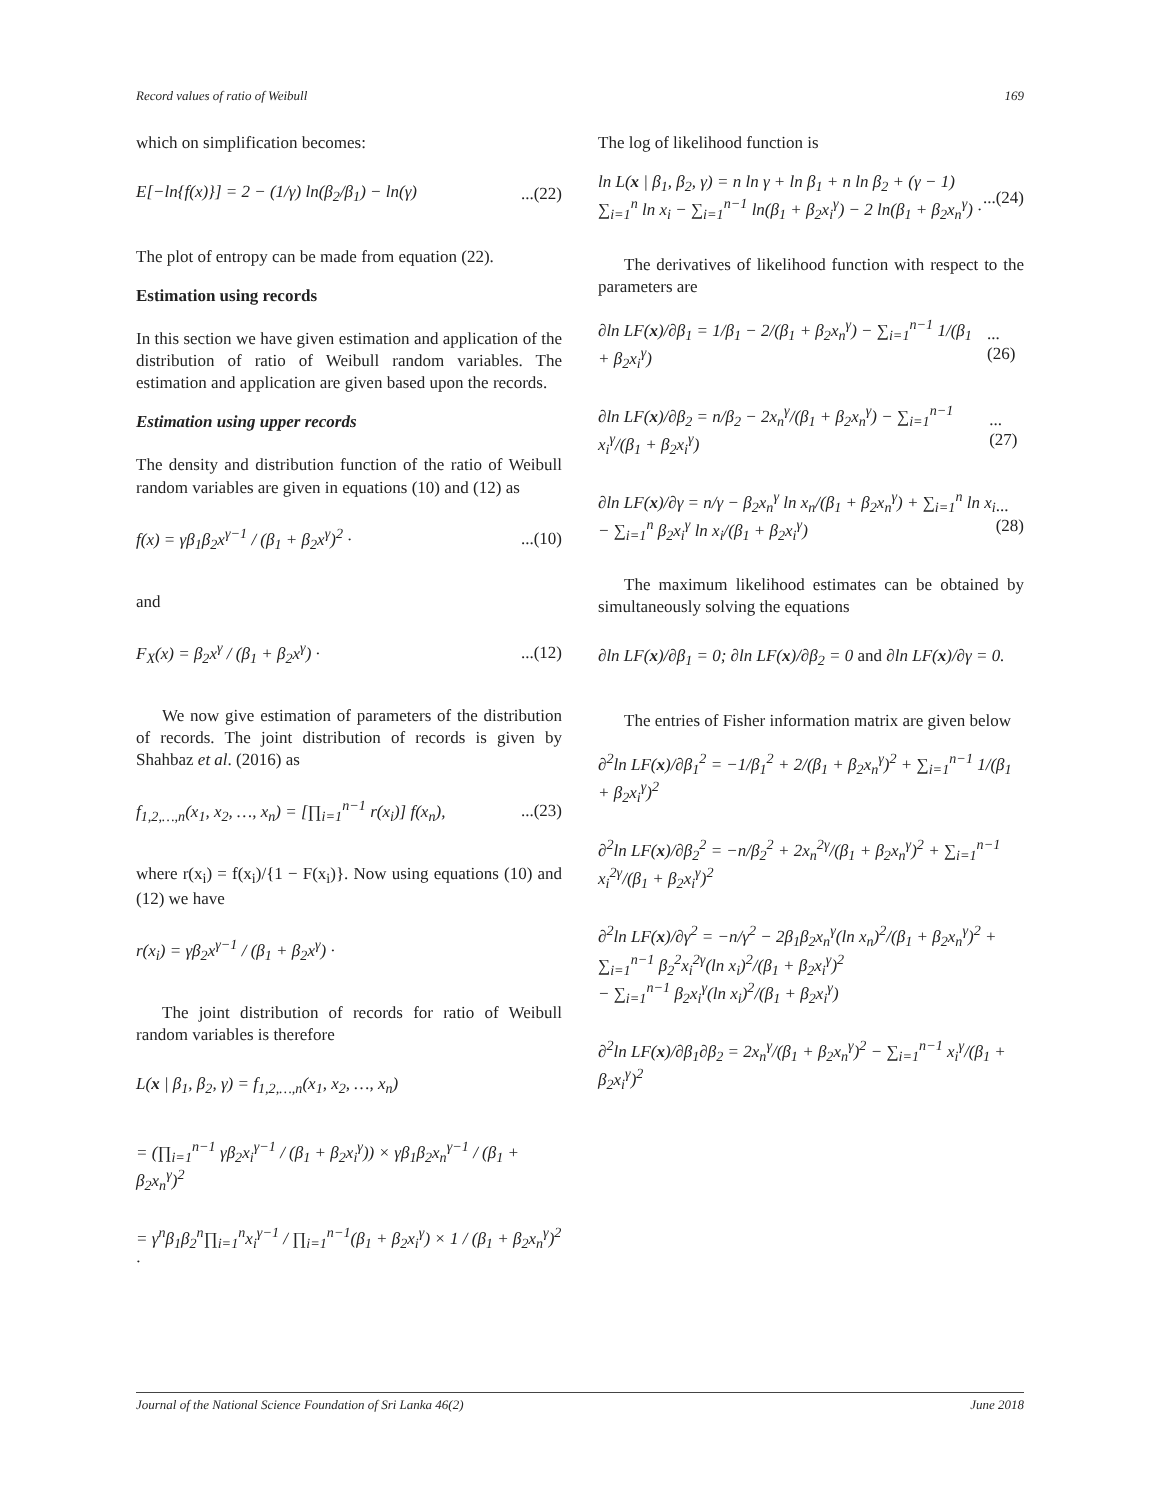Record values of ratio of Weibull 169
which on simplification becomes:
E[−ln{f(x)}] = 2 − (1/γ) ln(β<sub>2</sub>/β<sub>1</sub>) − ln(γ)...(22)
The plot of entropy can be made from equation (22).
Estimation using records
In this section we have given estimation and application of the distribution of ratio of Weibull random variables. The estimation and application are given based upon the records.
Estimation using upper records
The density and distribution function of the ratio of Weibull random variables are given in equations (10) and (12) as
f(x) = γβ<sub>1</sub>β<sub>2</sub>x<sup>γ−1</sup> / (β<sub>1</sub> + β<sub>2</sub>x<sup>γ</sup>)<sup>2</sup> ·...(10)
and
F<sub>X</sub>(x) = β<sub>2</sub>x<sup>γ</sup> / (β<sub>1</sub> + β<sub>2</sub>x<sup>γ</sup>) ·...(12)
We now give estimation of parameters of the distribution of records. The joint distribution of records is given by Shahbaz et al. (2016) as
f<sub>1,2,…,n</sub>(x<sub>1</sub>, x<sub>2</sub>, …, x<sub>n</sub>) = [∏<sub>i=1</sub><sup>n−1</sup> r(x<sub>i</sub>)] f(x<sub>n</sub>),...(23)
where r(x<sub>i</sub>) = f(x<sub>i</sub>)/{1 − F(x<sub>i</sub>)}. Now using equations (10) and (12) we have
r(x<sub>i</sub>) = γβ<sub>2</sub>x<sup>γ−1</sup> / (β<sub>1</sub> + β<sub>2</sub>x<sup>γ</sup>) ·
The joint distribution of records for ratio of Weibull random variables is therefore
L(x | β<sub>1</sub>, β<sub>2</sub>, γ) = f<sub>1,2,…,n</sub>(x<sub>1</sub>, x<sub>2</sub>, …, x<sub>n</sub>)
= (∏<sub>i=1</sub><sup>n−1</sup> γβ<sub>2</sub>x<sub>i</sub><sup>γ−1</sup> / (β<sub>1</sub> + β<sub>2</sub>x<sub>i</sub><sup>γ</sup>)) × γβ<sub>1</sub>β<sub>2</sub>x<sub>n</sub><sup>γ−1</sup> / (β<sub>1</sub> + β<sub>2</sub>x<sub>n</sub><sup>γ</sup>)<sup>2</sup>
= γ<sup>n</sup>β<sub>1</sub>β<sub>2</sub><sup>n</sup>∏<sub>i=1</sub><sup>n</sup>x<sub>i</sub><sup>γ−1</sup> / ∏<sub>i=1</sub><sup>n−1</sup>(β<sub>1</sub> + β<sub>2</sub>x<sub>i</sub><sup>γ</sup>) × 1 / (β<sub>1</sub> + β<sub>2</sub>x<sub>n</sub><sup>γ</sup>)<sup>2</sup> ·
The log of likelihood function is
ln L(x | β<sub>1</sub>, β<sub>2</sub>, γ) = n ln γ + ln β<sub>1</sub> + n ln β<sub>2</sub> + (γ − 1)
∑<sub>i=1</sub><sup>n</sup> ln x<sub>i</sub> − ∑<sub>i=1</sub><sup>n−1</sup> ln(β<sub>1</sub> + β<sub>2</sub>x<sub>i</sub><sup>γ</sup>) − 2 ln(β<sub>1</sub> + β<sub>2</sub>x<sub>n</sub><sup>γ</sup>) ·...(24)
The derivatives of likelihood function with respect to the parameters are
∂ln LF(x)/∂β<sub>1</sub> = 1/β<sub>1</sub> − 2/(β<sub>1</sub> + β<sub>2</sub>x<sub>n</sub><sup>γ</sup>) − ∑<sub>i=1</sub><sup>n−1</sup> 1/(β<sub>1</sub> + β<sub>2</sub>x<sub>i</sub><sup>γ</sup>)...(26)
∂ln LF(x)/∂β<sub>2</sub> = n/β<sub>2</sub> − 2x<sub>n</sub><sup>γ</sup>/(β<sub>1</sub> + β<sub>2</sub>x<sub>n</sub><sup>γ</sup>) − ∑<sub>i=1</sub><sup>n−1</sup> x<sub>i</sub><sup>γ</sup>/(β<sub>1</sub> + β<sub>2</sub>x<sub>i</sub><sup>γ</sup>)...(27)
∂ln LF(x)/∂γ = n/γ − β<sub>2</sub>x<sub>n</sub><sup>γ</sup> ln x<sub>n</sub>/(β<sub>1</sub> + β<sub>2</sub>x<sub>n</sub><sup>γ</sup>) + ∑<sub>i=1</sub><sup>n</sup> ln x<sub>i</sub> − ∑<sub>i=1</sub><sup>n</sup> β<sub>2</sub>x<sub>i</sub><sup>γ</sup> ln x<sub>i</sub>/(β<sub>1</sub> + β<sub>2</sub>x<sub>i</sub><sup>γ</sup>)...(28)
The maximum likelihood estimates can be obtained by simultaneously solving the equations
∂ln LF(x)/∂β<sub>1</sub> = 0; ∂ln LF(x)/∂β<sub>2</sub> = 0 and ∂ln LF(x)/∂γ = 0.
The entries of Fisher information matrix are given below
∂<sup>2</sup>ln LF(x)/∂β<sub>1</sub><sup>2</sup> = −1/β<sub>1</sub><sup>2</sup> + 2/(β<sub>1</sub> + β<sub>2</sub>x<sub>n</sub><sup>γ</sup>)<sup>2</sup> + ∑<sub>i=1</sub><sup>n−1</sup> 1/(β<sub>1</sub> + β<sub>2</sub>x<sub>i</sub><sup>γ</sup>)<sup>2</sup>
∂<sup>2</sup>ln LF(x)/∂β<sub>2</sub><sup>2</sup> = −n/β<sub>2</sub><sup>2</sup> + 2x<sub>n</sub><sup>2γ</sup>/(β<sub>1</sub> + β<sub>2</sub>x<sub>n</sub><sup>γ</sup>)<sup>2</sup> + ∑<sub>i=1</sub><sup>n−1</sup> x<sub>i</sub><sup>2γ</sup>/(β<sub>1</sub> + β<sub>2</sub>x<sub>i</sub><sup>γ</sup>)<sup>2</sup>
∂<sup>2</sup>ln LF(x)/∂γ<sup>2</sup> = −n/γ<sup>2</sup> − 2β<sub>1</sub>β<sub>2</sub>x<sub>n</sub><sup>γ</sup>(ln x<sub>n</sub>)<sup>2</sup>/(β<sub>1</sub> + β<sub>2</sub>x<sub>n</sub><sup>γ</sup>)<sup>2</sup> + ∑<sub>i=1</sub><sup>n−1</sup> β<sub>2</sub><sup>2</sup>x<sub>i</sub><sup>2γ</sup>(ln x<sub>i</sub>)<sup>2</sup>/(β<sub>1</sub> + β<sub>2</sub>x<sub>i</sub><sup>γ</sup>)<sup>2</sup>
− ∑<sub>i=1</sub><sup>n−1</sup> β<sub>2</sub>x<sub>i</sub><sup>γ</sup>(ln x<sub>i</sub>)<sup>2</sup>/(β<sub>1</sub> + β<sub>2</sub>x<sub>i</sub><sup>γ</sup>)
∂<sup>2</sup>ln LF(x)/∂β<sub>1</sub>∂β<sub>2</sub> = 2x<sub>n</sub><sup>γ</sup>/(β<sub>1</sub> + β<sub>2</sub>x<sub>n</sub><sup>γ</sup>)<sup>2</sup> − ∑<sub>i=1</sub><sup>n−1</sup> x<sub>i</sub><sup>γ</sup>/(β<sub>1</sub> + β<sub>2</sub>x<sub>i</sub><sup>γ</sup>)<sup>2</sup>
Journal of the National Science Foundation of Sri Lanka 46(2) June 2018